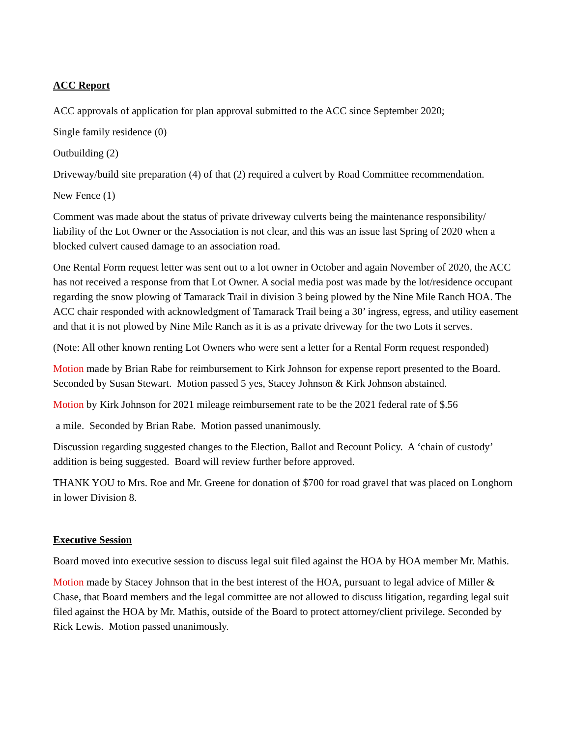ACC Report
ACC approvals of application for plan approval submitted to the ACC since September 2020;
Single family residence (0)
Outbuilding (2)
Driveway/build site preparation (4) of that (2) required a culvert by Road Committee recommendation.
New Fence (1)
Comment was made about the status of private driveway culverts being the maintenance responsibility/ liability of the Lot Owner or the Association is not clear, and this was an issue last Spring of 2020 when a blocked culvert caused damage to an association road.
One Rental Form request letter was sent out to a lot owner in October and again November of 2020, the ACC has not received a response from that Lot Owner. A social media post was made by the lot/residence occupant regarding the snow plowing of Tamarack Trail in division 3 being plowed by the Nine Mile Ranch HOA. The ACC chair responded with acknowledgment of Tamarack Trail being a 30’ ingress, egress, and utility easement and that it is not plowed by Nine Mile Ranch as it is as a private driveway for the two Lots it serves.
(Note: All other known renting Lot Owners who were sent a letter for a Rental Form request responded)
Motion made by Brian Rabe for reimbursement to Kirk Johnson for expense report presented to the Board. Seconded by Susan Stewart. Motion passed 5 yes, Stacey Johnson & Kirk Johnson abstained.
Motion by Kirk Johnson for 2021 mileage reimbursement rate to be the 2021 federal rate of $.56
a mile. Seconded by Brian Rabe. Motion passed unanimously.
Discussion regarding suggested changes to the Election, Ballot and Recount Policy. A ‘chain of custody’ addition is being suggested. Board will review further before approved.
THANK YOU to Mrs. Roe and Mr. Greene for donation of $700 for road gravel that was placed on Longhorn in lower Division 8.
Executive Session
Board moved into executive session to discuss legal suit filed against the HOA by HOA member Mr. Mathis.
Motion made by Stacey Johnson that in the best interest of the HOA, pursuant to legal advice of Miller & Chase, that Board members and the legal committee are not allowed to discuss litigation, regarding legal suit filed against the HOA by Mr. Mathis, outside of the Board to protect attorney/client privilege. Seconded by Rick Lewis. Motion passed unanimously.